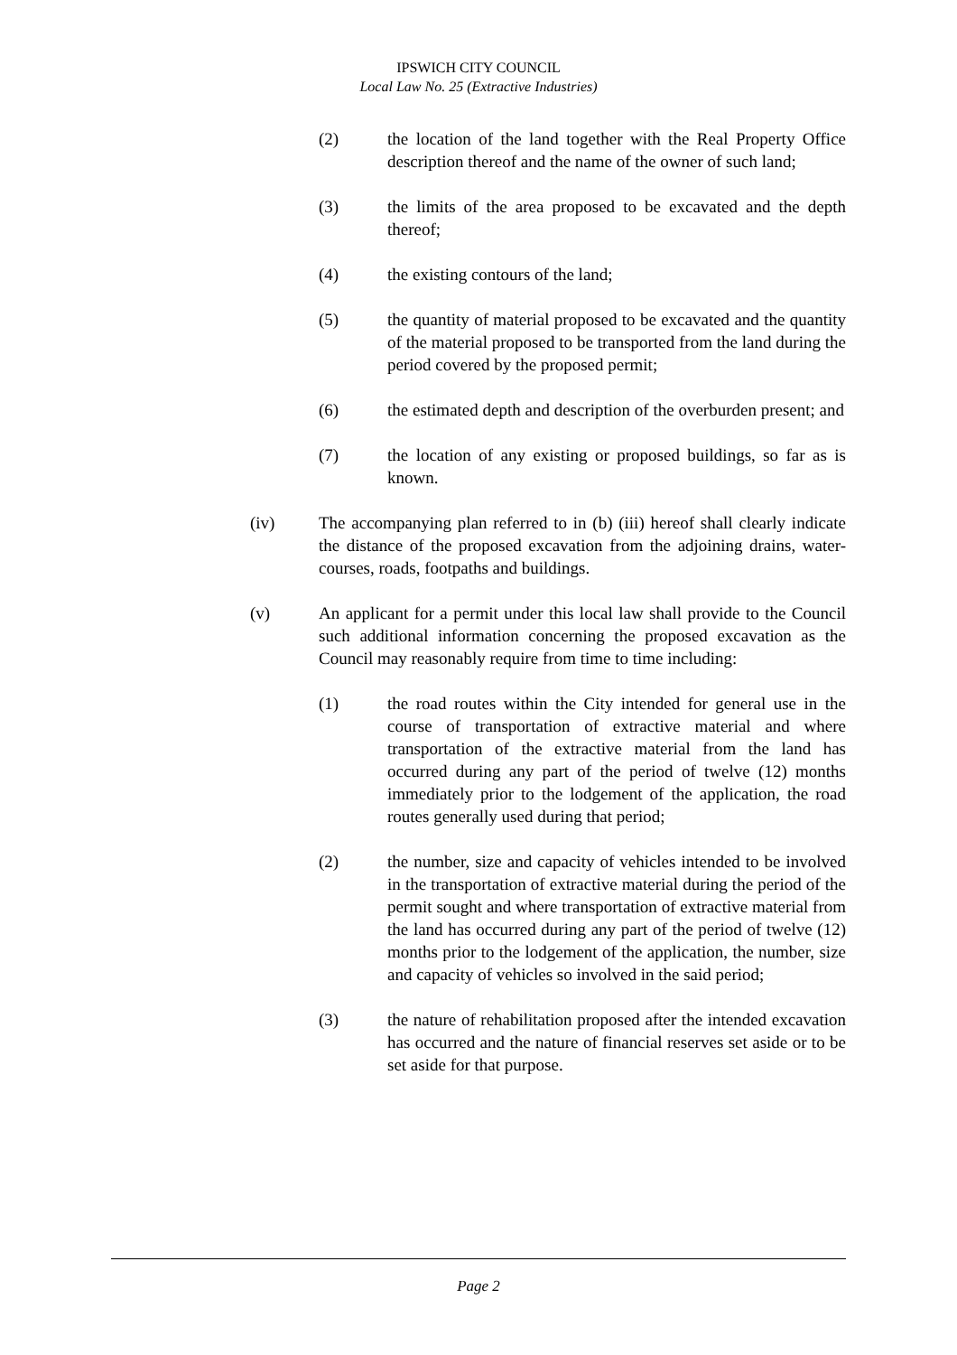IPSWICH CITY COUNCIL
Local Law No. 25 (Extractive Industries)
(2) the location of the land together with the Real Property Office description thereof and the name of the owner of such land;
(3) the limits of the area proposed to be excavated and the depth thereof;
(4) the existing contours of the land;
(5) the quantity of material proposed to be excavated and the quantity of the material proposed to be transported from the land during the period covered by the proposed permit;
(6) the estimated depth and description of the overburden present; and
(7) the location of any existing or proposed buildings, so far as is known.
(iv) The accompanying plan referred to in (b) (iii) hereof shall clearly indicate the distance of the proposed excavation from the adjoining drains, water-courses, roads, footpaths and buildings.
(v) An applicant for a permit under this local law shall provide to the Council such additional information concerning the proposed excavation as the Council may reasonably require from time to time including:
(1) the road routes within the City intended for general use in the course of transportation of extractive material and where transportation of the extractive material from the land has occurred during any part of the period of twelve (12) months immediately prior to the lodgement of the application, the road routes generally used during that period;
(2) the number, size and capacity of vehicles intended to be involved in the transportation of extractive material during the period of the permit sought and where transportation of extractive material from the land has occurred during any part of the period of twelve (12) months prior to the lodgement of the application, the number, size and capacity of vehicles so involved in the said period;
(3) the nature of rehabilitation proposed after the intended excavation has occurred and the nature of financial reserves set aside or to be set aside for that purpose.
Page 2